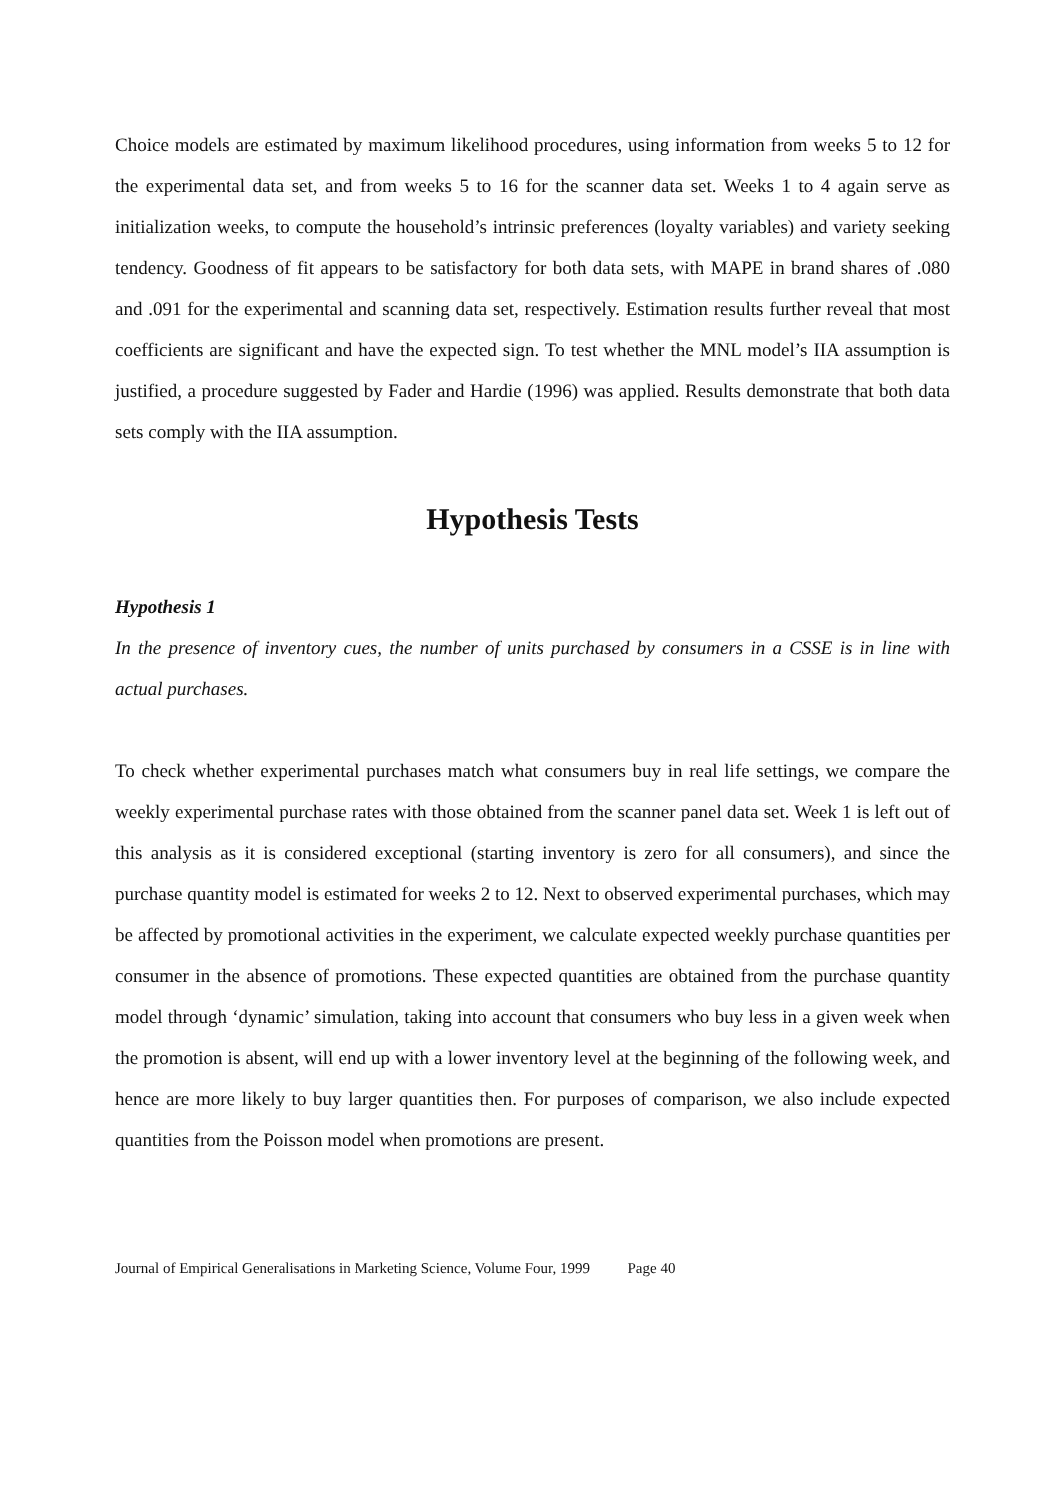Choice models are estimated by maximum likelihood procedures, using information from weeks 5 to 12 for the experimental data set, and from weeks 5 to 16 for the scanner data set. Weeks 1 to 4 again serve as initialization weeks, to compute the household’s intrinsic preferences (loyalty variables) and variety seeking tendency. Goodness of fit appears to be satisfactory for both data sets, with MAPE in brand shares of .080 and .091 for the experimental and scanning data set, respectively. Estimation results further reveal that most coefficients are significant and have the expected sign. To test whether the MNL model’s IIA assumption is justified, a procedure suggested by Fader and Hardie (1996) was applied. Results demonstrate that both data sets comply with the IIA assumption.
Hypothesis Tests
Hypothesis 1
In the presence of inventory cues, the number of units purchased by consumers in a CSSE is in line with actual purchases.
To check whether experimental purchases match what consumers buy in real life settings, we compare the weekly experimental purchase rates with those obtained from the scanner panel data set. Week 1 is left out of this analysis as it is considered exceptional (starting inventory is zero for all consumers), and since the purchase quantity model is estimated for weeks 2 to 12. Next to observed experimental purchases, which may be affected by promotional activities in the experiment, we calculate expected weekly purchase quantities per consumer in the absence of promotions. These expected quantities are obtained from the purchase quantity model through ‘dynamic’ simulation, taking into account that consumers who buy less in a given week when the promotion is absent, will end up with a lower inventory level at the beginning of the following week, and hence are more likely to buy larger quantities then. For purposes of comparison, we also include expected quantities from the Poisson model when promotions are present.
Journal of Empirical Generalisations in Marketing Science, Volume Four, 1999 Page 40